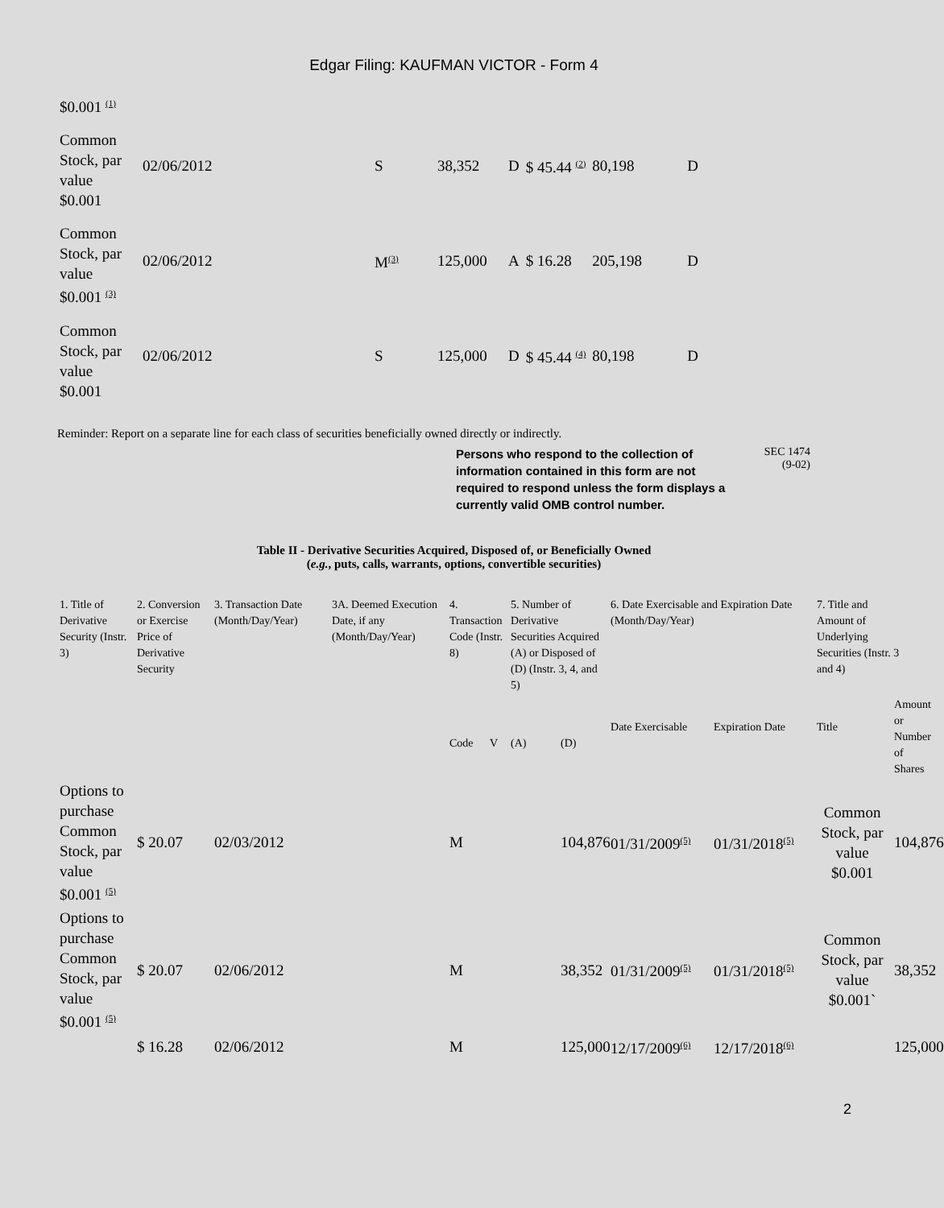Edgar Filing: KAUFMAN VICTOR - Form 4
| $0.001 <sup>(1)</sup> | | | | | | | |
| Common Stock, par value $0.001 | 02/06/2012 | S | 38,352 | D | $ 45.44 <sup>(2)</sup> | 80,198 | D |
| Common Stock, par value $0.001 <sup>(3)</sup> | 02/06/2012 | M<sup>(3)</sup> | 125,000 | A | $ 16.28 | 205,198 | D |
| Common Stock, par value $0.001 | 02/06/2012 | S | 125,000 | D | $ 45.44 <sup>(4)</sup> | 80,198 | D |
Reminder: Report on a separate line for each class of securities beneficially owned directly or indirectly.
Persons who respond to the collection of information contained in this form are not required to respond unless the form displays a currently valid OMB control number.
SEC 1474
(9-02)
Table II - Derivative Securities Acquired, Disposed of, or Beneficially Owned
(e.g., puts, calls, warrants, options, convertible securities)
| 1. Title of Derivative Security (Instr. 3) | 2. Conversion or Exercise Price of Derivative Security | 3. Transaction Date (Month/Day/Year) | 3A. Deemed Execution Date, if any (Month/Day/Year) | 4. Transaction Code (Instr. 8) | | 5. Number of Derivative Securities Acquired (A) or Disposed of (D) (Instr. 3, 4, and 5) | | 6. Date Exercisable and Expiration Date (Month/Day/Year) | | 7. Title and Amount of Underlying Securities (Instr. 3 and 4) | |
| --- | --- | --- | --- | --- | --- | --- | --- | --- | --- | --- | --- |
| | | | | Code | V | (A) | (D) | Date Exercisable | Expiration Date | Title | Amount or Number of Shares |
| Options to purchase Common Stock, par value $0.001 <sup>(5)</sup> | $ 20.07 | 02/03/2012 | | M | | | 104,876 | 01/31/2009<sup>(5)</sup> | 01/31/2018<sup>(5)</sup> | Common Stock, par value $0.001 | 104,876 |
| Options to purchase Common Stock, par value $0.001 <sup>(5)</sup> | $ 20.07 | 02/06/2012 | | M | | | 38,352 | 01/31/2009<sup>(5)</sup> | 01/31/2018<sup>(5)</sup> | Common Stock, par value $0.001` | 38,352 |
| | $ 16.28 | 02/06/2012 | | M | | | 125,000 | 12/17/2009<sup>(6)</sup> | 12/17/2018<sup>(6)</sup> | | 125,000 |
2